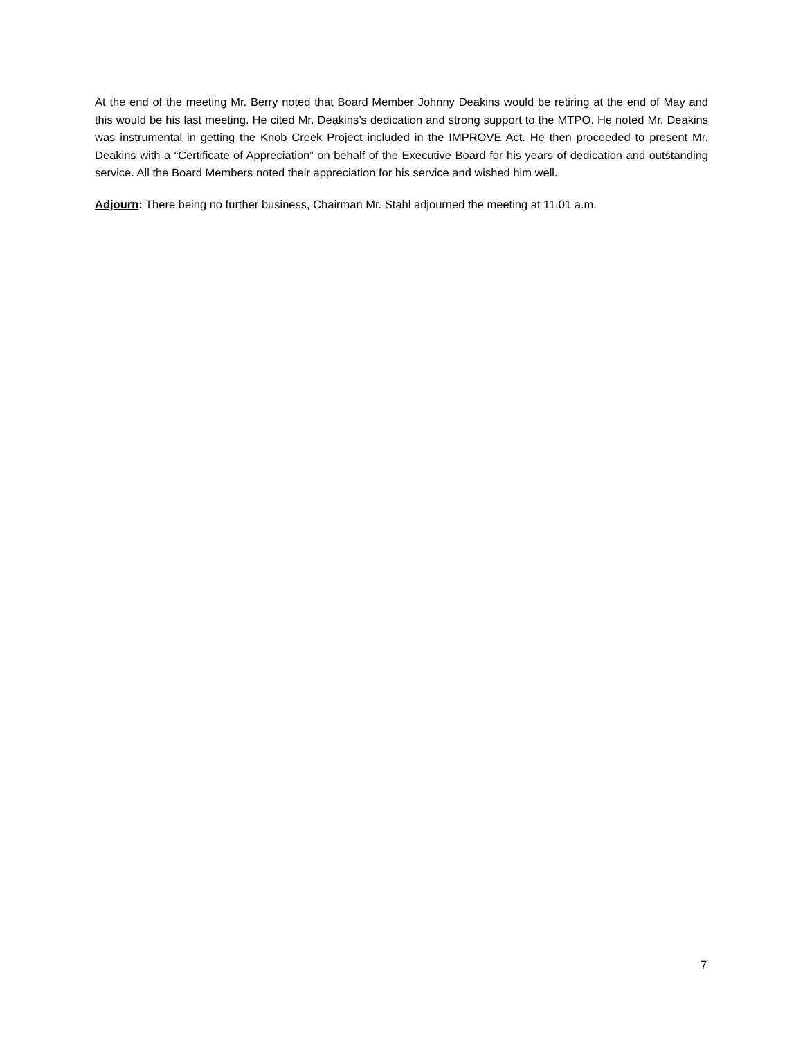At the end of the meeting Mr. Berry noted that Board Member Johnny Deakins would be retiring at the end of May and this would be his last meeting. He cited Mr. Deakins’s dedication and strong support to the MTPO. He noted Mr. Deakins was instrumental in getting the Knob Creek Project included in the IMPROVE Act. He then proceeded to present Mr. Deakins with a “Certificate of Appreciation” on behalf of the Executive Board for his years of dedication and outstanding service. All the Board Members noted their appreciation for his service and wished him well.
Adjourn: There being no further business, Chairman Mr. Stahl adjourned the meeting at 11:01 a.m.
7